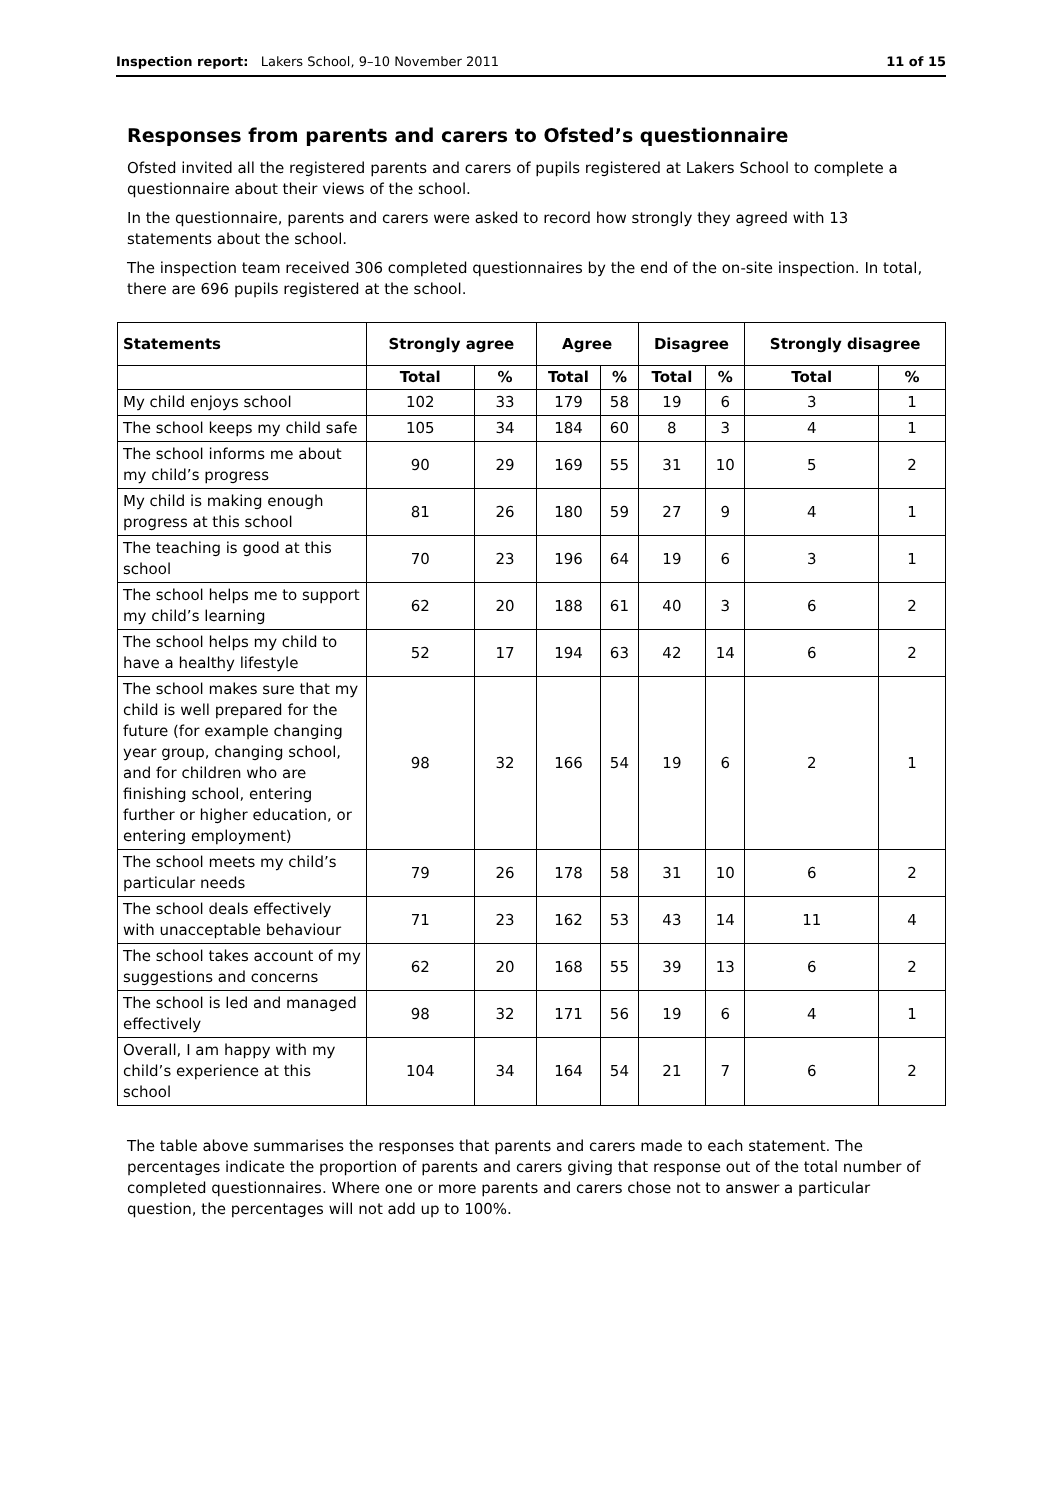Inspection report: Lakers School, 9–10 November 2011 11 of 15
Responses from parents and carers to Ofsted’s questionnaire
Ofsted invited all the registered parents and carers of pupils registered at Lakers School to complete a questionnaire about their views of the school.
In the questionnaire, parents and carers were asked to record how strongly they agreed with 13 statements about the school.
The inspection team received 306 completed questionnaires by the end of the on-site inspection. In total, there are 696 pupils registered at the school.
| Statements | Strongly agree | | Agree | | Disagree | | Strongly disagree | |
| --- | --- | --- | --- | --- | --- | --- | --- | --- |
| | Total | % | Total | % | Total | % | Total | % |
| My child enjoys school | 102 | 33 | 179 | 58 | 19 | 6 | 3 | 1 |
| The school keeps my child safe | 105 | 34 | 184 | 60 | 8 | 3 | 4 | 1 |
| The school informs me about my child’s progress | 90 | 29 | 169 | 55 | 31 | 10 | 5 | 2 |
| My child is making enough progress at this school | 81 | 26 | 180 | 59 | 27 | 9 | 4 | 1 |
| The teaching is good at this school | 70 | 23 | 196 | 64 | 19 | 6 | 3 | 1 |
| The school helps me to support my child’s learning | 62 | 20 | 188 | 61 | 40 | 3 | 6 | 2 |
| The school helps my child to have a healthy lifestyle | 52 | 17 | 194 | 63 | 42 | 14 | 6 | 2 |
| The school makes sure that my child is well prepared for the future (for example changing year group, changing school, and for children who are finishing school, entering further or higher education, or entering employment) | 98 | 32 | 166 | 54 | 19 | 6 | 2 | 1 |
| The school meets my child’s particular needs | 79 | 26 | 178 | 58 | 31 | 10 | 6 | 2 |
| The school deals effectively with unacceptable behaviour | 71 | 23 | 162 | 53 | 43 | 14 | 11 | 4 |
| The school takes account of my suggestions and concerns | 62 | 20 | 168 | 55 | 39 | 13 | 6 | 2 |
| The school is led and managed effectively | 98 | 32 | 171 | 56 | 19 | 6 | 4 | 1 |
| Overall, I am happy with my child’s experience at this school | 104 | 34 | 164 | 54 | 21 | 7 | 6 | 2 |
The table above summarises the responses that parents and carers made to each statement. The percentages indicate the proportion of parents and carers giving that response out of the total number of completed questionnaires. Where one or more parents and carers chose not to answer a particular question, the percentages will not add up to 100%.